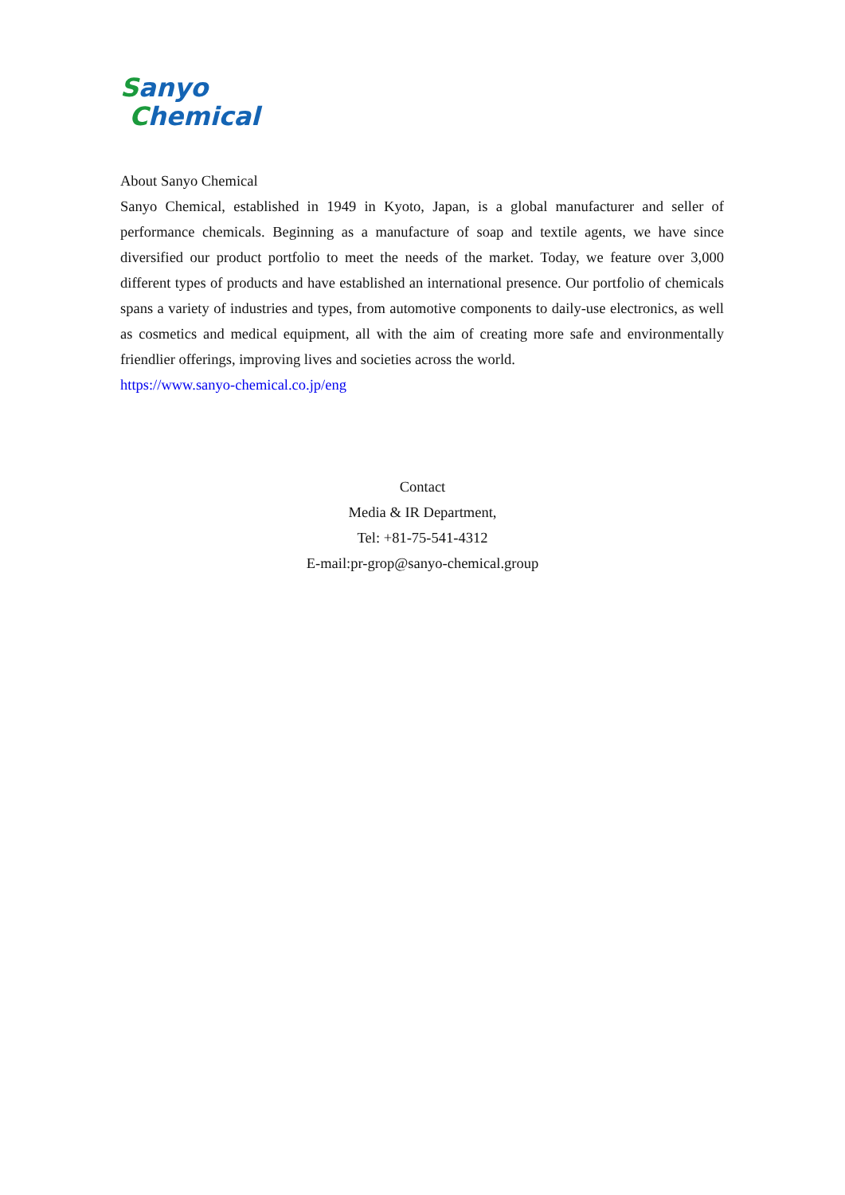Sanyo
Chemical
About Sanyo Chemical
Sanyo Chemical, established in 1949 in Kyoto, Japan, is a global manufacturer and seller of performance chemicals. Beginning as a manufacture of soap and textile agents, we have since diversified our product portfolio to meet the needs of the market. Today, we feature over 3,000 different types of products and have established an international presence. Our portfolio of chemicals spans a variety of industries and types, from automotive components to daily-use electronics, as well as cosmetics and medical equipment, all with the aim of creating more safe and environmentally friendlier offerings, improving lives and societies across the world.
https://www.sanyo-chemical.co.jp/eng
Contact
Media & IR Department,
Tel: +81-75-541-4312
E-mail:pr-grop@sanyo-chemical.group